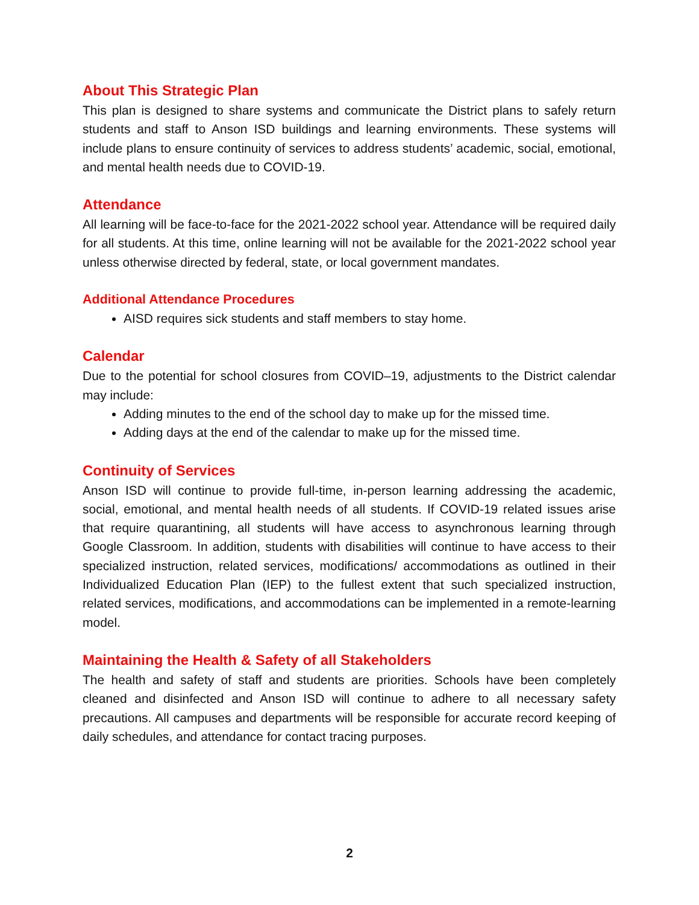About This Strategic Plan
This plan is designed to share systems and communicate the District plans to safely return students and staff to Anson ISD buildings and learning environments. These systems will include plans to ensure continuity of services to address students’ academic, social, emotional, and mental health needs due to COVID-19.
Attendance
All learning will be face-to-face for the 2021-2022 school year. Attendance will be required daily for all students. At this time, online learning will not be available for the 2021-2022 school year unless otherwise directed by federal, state, or local government mandates.
Additional Attendance Procedures
AISD requires sick students and staff members to stay home.
Calendar
Due to the potential for school closures from COVID–19, adjustments to the District calendar may include:
Adding minutes to the end of the school day to make up for the missed time.
Adding days at the end of the calendar to make up for the missed time.
Continuity of Services
Anson ISD will continue to provide full-time, in-person learning addressing the academic, social, emotional, and mental health needs of all students. If COVID-19 related issues arise that require quarantining, all students will have access to asynchronous learning through Google Classroom. In addition, students with disabilities will continue to have access to their specialized instruction, related services, modifications/ accommodations as outlined in their Individualized Education Plan (IEP) to the fullest extent that such specialized instruction, related services, modifications, and accommodations can be implemented in a remote-learning model.
Maintaining the Health & Safety of all Stakeholders
The health and safety of staff and students are priorities. Schools have been completely cleaned and disinfected and Anson ISD will continue to adhere to all necessary safety precautions. All campuses and departments will be responsible for accurate record keeping of daily schedules, and attendance for contact tracing purposes.
2